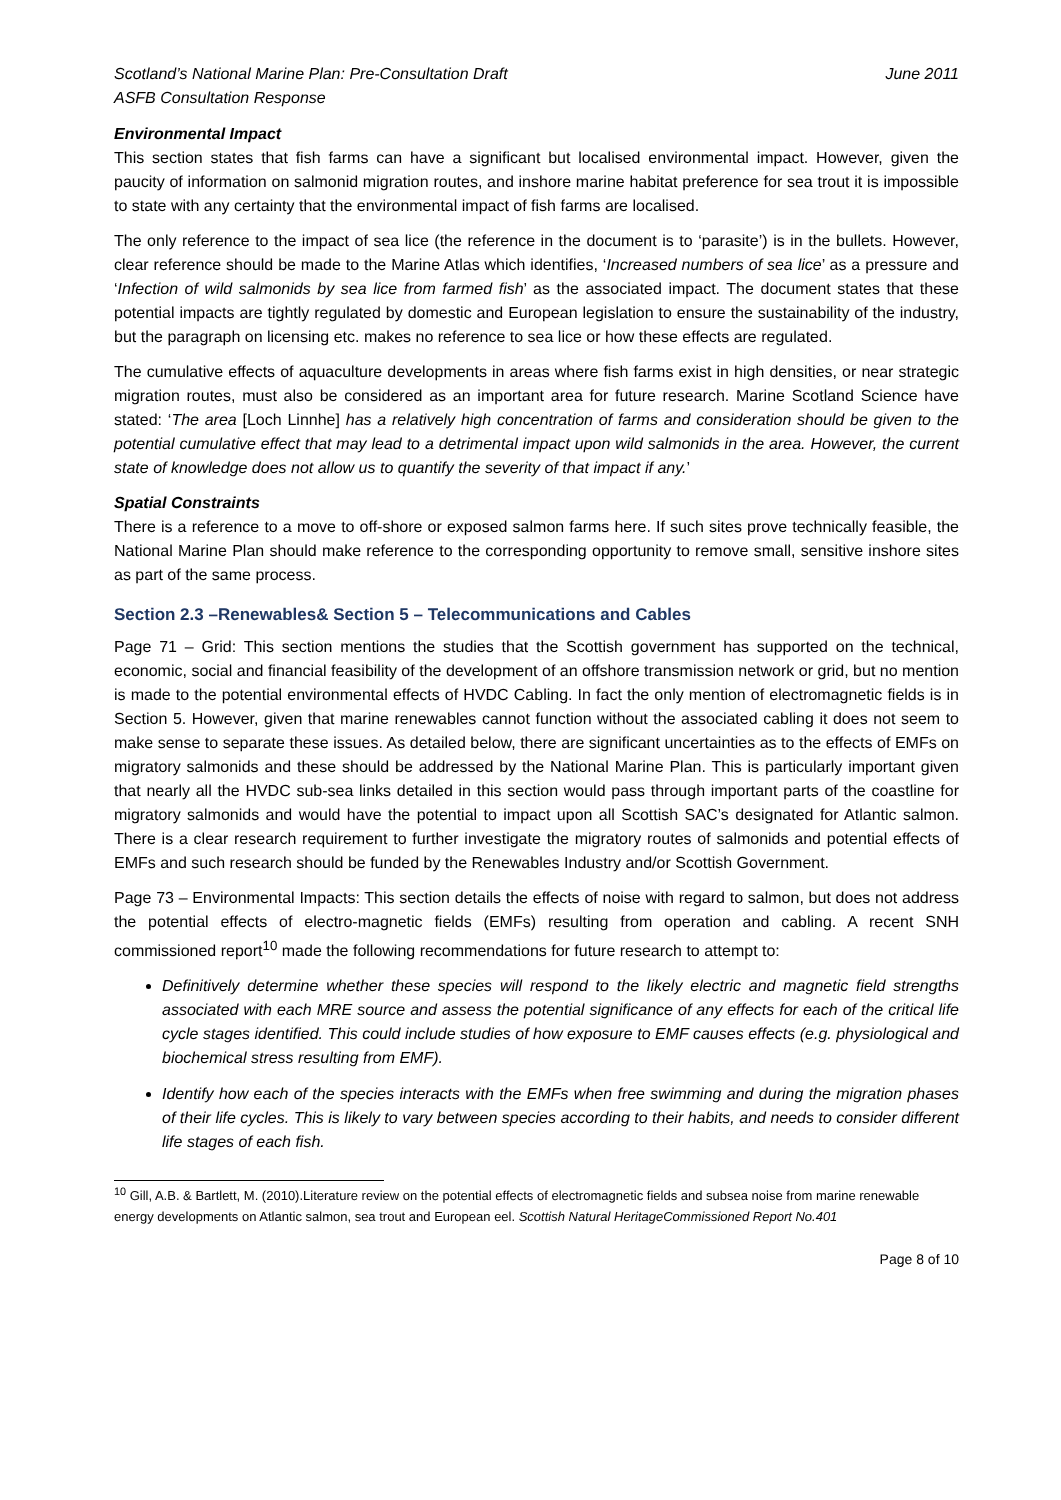Scotland’s National Marine Plan: Pre-Consultation Draft
ASFB Consultation Response
June 2011
Environmental Impact
This section states that fish farms can have a significant but localised environmental impact. However, given the paucity of information on salmonid migration routes, and inshore marine habitat preference for sea trout it is impossible to state with any certainty that the environmental impact of fish farms are localised.
The only reference to the impact of sea lice (the reference in the document is to ‘parasite’) is in the bullets. However, clear reference should be made to the Marine Atlas which identifies, ‘Increased numbers of sea lice’ as a pressure and ‘Infection of wild salmonids by sea lice from farmed fish’ as the associated impact. The document states that these potential impacts are tightly regulated by domestic and European legislation to ensure the sustainability of the industry, but the paragraph on licensing etc. makes no reference to sea lice or how these effects are regulated.
The cumulative effects of aquaculture developments in areas where fish farms exist in high densities, or near strategic migration routes, must also be considered as an important area for future research. Marine Scotland Science have stated: ‘The area [Loch Linnhe] has a relatively high concentration of farms and consideration should be given to the potential cumulative effect that may lead to a detrimental impact upon wild salmonids in the area. However, the current state of knowledge does not allow us to quantify the severity of that impact if any.’
Spatial Constraints
There is a reference to a move to off-shore or exposed salmon farms here. If such sites prove technically feasible, the National Marine Plan should make reference to the corresponding opportunity to remove small, sensitive inshore sites as part of the same process.
Section 2.3 –Renewables& Section 5 – Telecommunications and Cables
Page 71 – Grid: This section mentions the studies that the Scottish government has supported on the technical, economic, social and financial feasibility of the development of an offshore transmission network or grid, but no mention is made to the potential environmental effects of HVDC Cabling. In fact the only mention of electromagnetic fields is in Section 5. However, given that marine renewables cannot function without the associated cabling it does not seem to make sense to separate these issues. As detailed below, there are significant uncertainties as to the effects of EMFs on migratory salmonids and these should be addressed by the National Marine Plan. This is particularly important given that nearly all the HVDC sub-sea links detailed in this section would pass through important parts of the coastline for migratory salmonids and would have the potential to impact upon all Scottish SAC’s designated for Atlantic salmon. There is a clear research requirement to further investigate the migratory routes of salmonids and potential effects of EMFs and such research should be funded by the Renewables Industry and/or Scottish Government.
Page 73 – Environmental Impacts: This section details the effects of noise with regard to salmon, but does not address the potential effects of electro-magnetic fields (EMFs) resulting from operation and cabling. A recent SNH commissioned report<sup>10</sup> made the following recommendations for future research to attempt to:
Definitively determine whether these species will respond to the likely electric and magnetic field strengths associated with each MRE source and assess the potential significance of any effects for each of the critical life cycle stages identified. This could include studies of how exposure to EMF causes effects (e.g. physiological and biochemical stress resulting from EMF).
Identify how each of the species interacts with the EMFs when free swimming and during the migration phases of their life cycles. This is likely to vary between species according to their habits, and needs to consider different life stages of each fish.
<sup>10</sup> Gill, A.B. & Bartlett, M. (2010).Literature review on the potential effects of electromagnetic fields and subsea noise from marine renewable energy developments on Atlantic salmon, sea trout and European eel. Scottish Natural HeritageCommissioned Report No.401
Page 8 of 10